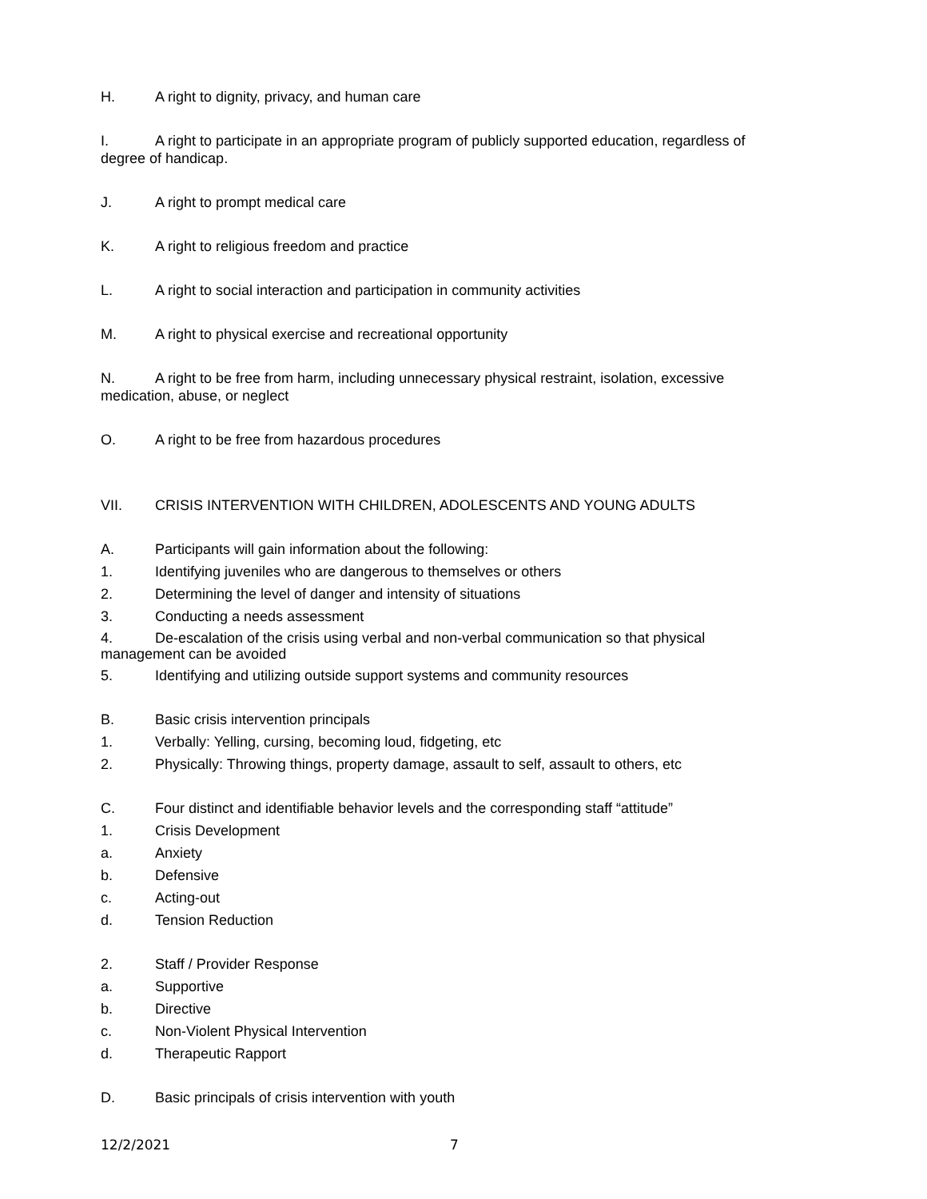H. A right to dignity, privacy, and human care
I. A right to participate in an appropriate program of publicly supported education, regardless of degree of handicap.
J. A right to prompt medical care
K. A right to religious freedom and practice
L. A right to social interaction and participation in community activities
M. A right to physical exercise and recreational opportunity
N. A right to be free from harm, including unnecessary physical restraint, isolation, excessive medication, abuse, or neglect
O. A right to be free from hazardous procedures
VII. CRISIS INTERVENTION WITH CHILDREN, ADOLESCENTS AND YOUNG ADULTS
A. Participants will gain information about the following:
1. Identifying juveniles who are dangerous to themselves or others
2. Determining the level of danger and intensity of situations
3. Conducting a needs assessment
4. De-escalation of the crisis using verbal and non-verbal communication so that physical management can be avoided
5. Identifying and utilizing outside support systems and community resources
B. Basic crisis intervention principals
1. Verbally: Yelling, cursing, becoming loud, fidgeting, etc
2. Physically: Throwing things, property damage, assault to self, assault to others, etc
C. Four distinct and identifiable behavior levels and the corresponding staff “attitude”
1. Crisis Development
a. Anxiety
b. Defensive
c. Acting-out
d. Tension Reduction
2. Staff / Provider Response
a. Supportive
b. Directive
c. Non-Violent Physical Intervention
d. Therapeutic Rapport
D. Basic principals of crisis intervention with youth
12/2/2021 7